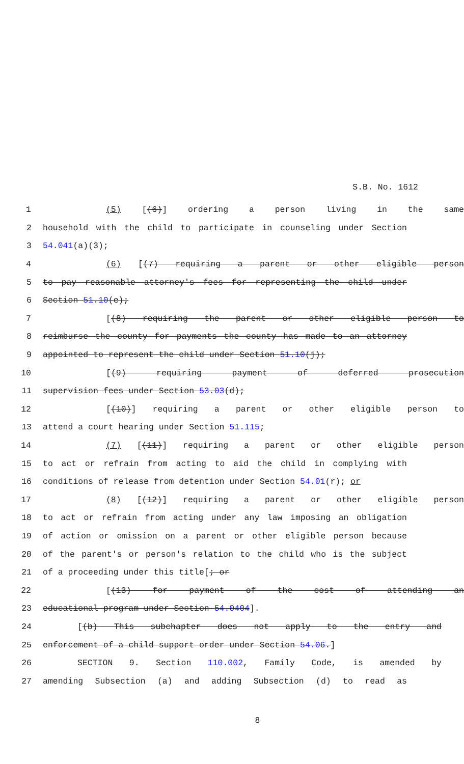S.B. No. 1612
1 (5) [(6)] ordering a person living in the same
2 household with the child to participate in counseling under Section
3 54.041(a)(3);
4 (6) [(7) requiring a parent or other eligible person
5 to pay reasonable attorney's fees for representing the child under
6 Section 51.10(e);
7 [(8) requiring the parent or other eligible person to
8 reimburse the county for payments the county has made to an attorney
9 appointed to represent the child under Section 51.10(j);
10 [(9) requiring payment of deferred prosecution
11 supervision fees under Section 53.03(d);
12 [(10)] requiring a parent or other eligible person to
13 attend a court hearing under Section 51.115;
14 (7) [(11)] requiring a parent or other eligible person
15 to act or refrain from acting to aid the child in complying with
16 conditions of release from detention under Section 54.01(r); or
17 (8) [(12)] requiring a parent or other eligible person
18 to act or refrain from acting under any law imposing an obligation
19 of action or omission on a parent or other eligible person because
20 of the parent's or person's relation to the child who is the subject
21 of a proceeding under this title[; or
22 [(13) for payment of the cost of attending an
23 educational program under Section 54.0404].
24 [(b) This subchapter does not apply to the entry and
25 enforcement of a child support order under Section 54.06.]
26 SECTION 9. Section 110.002, Family Code, is amended by
27 amending Subsection (a) and adding Subsection (d) to read as
8